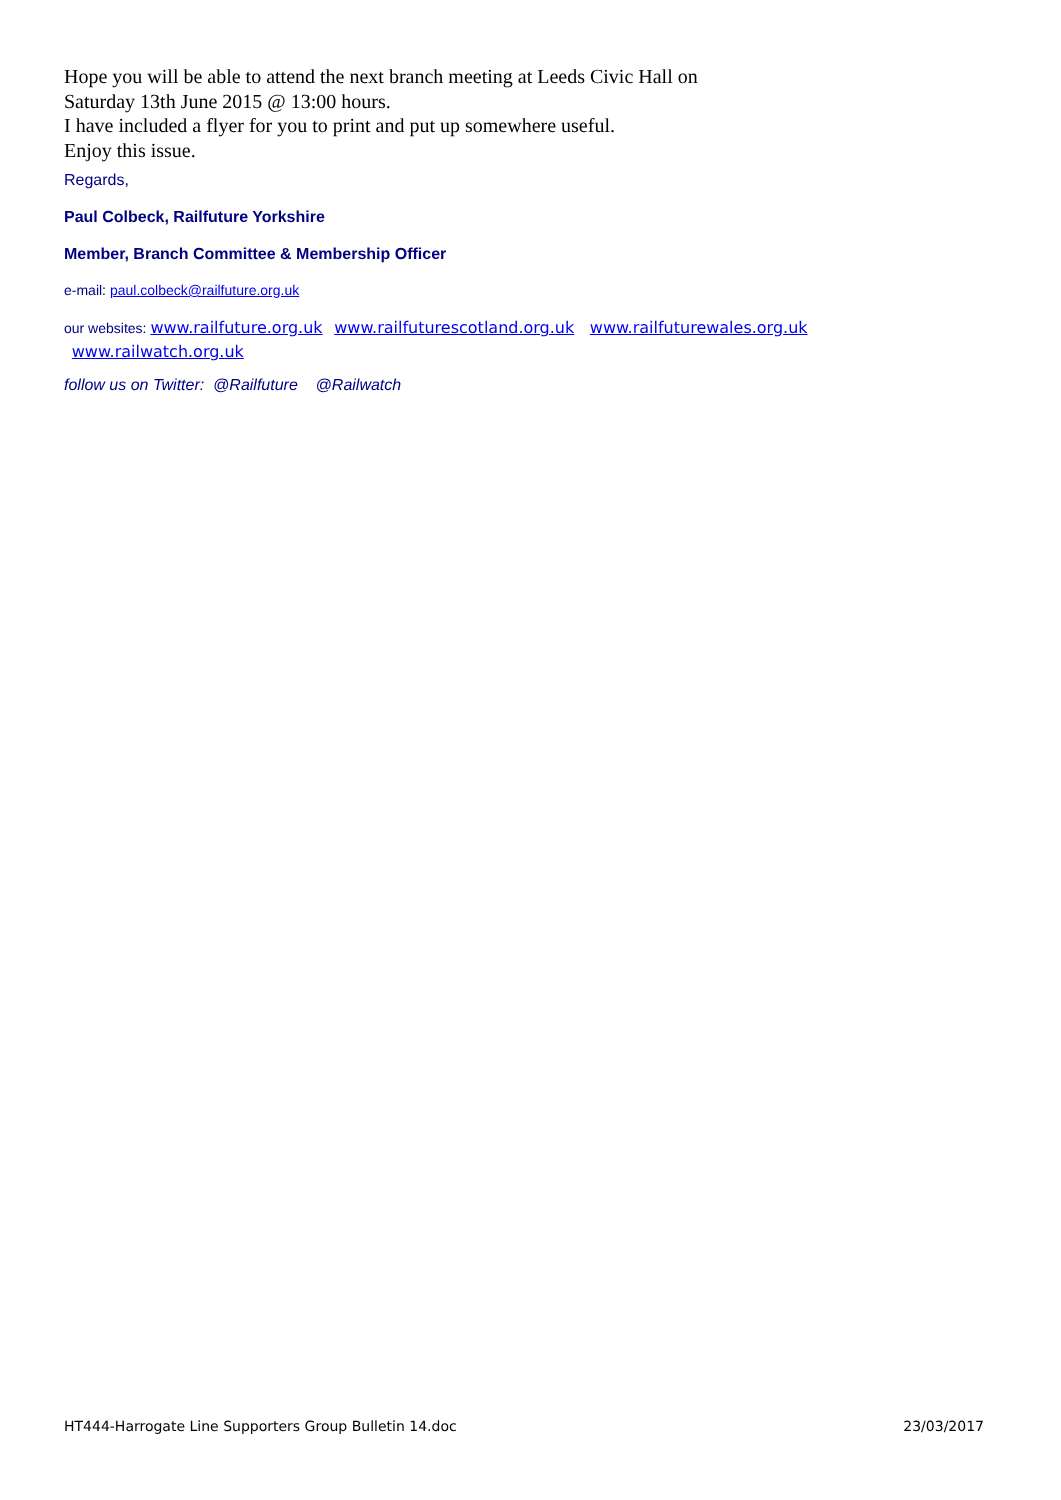Hope you will be able to attend the next branch meeting at Leeds Civic Hall on
Saturday 13th June 2015 @ 13:00 hours.
I have included a flyer for you to print and put up somewhere useful.
Enjoy this issue.
Regards,
Paul Colbeck, Railfuture Yorkshire
Member, Branch Committee & Membership Officer
e-mail: paul.colbeck@railfuture.org.uk
our websites: www.railfuture.org.uk www.railfuturescotland.org.uk www.railfuturewales.org.uk
www.railwatch.org.uk
follow us on Twitter: @Railfuture @Railwatch
HT444-Harrogate Line Supporters Group Bulletin 14.doc 23/03/2017